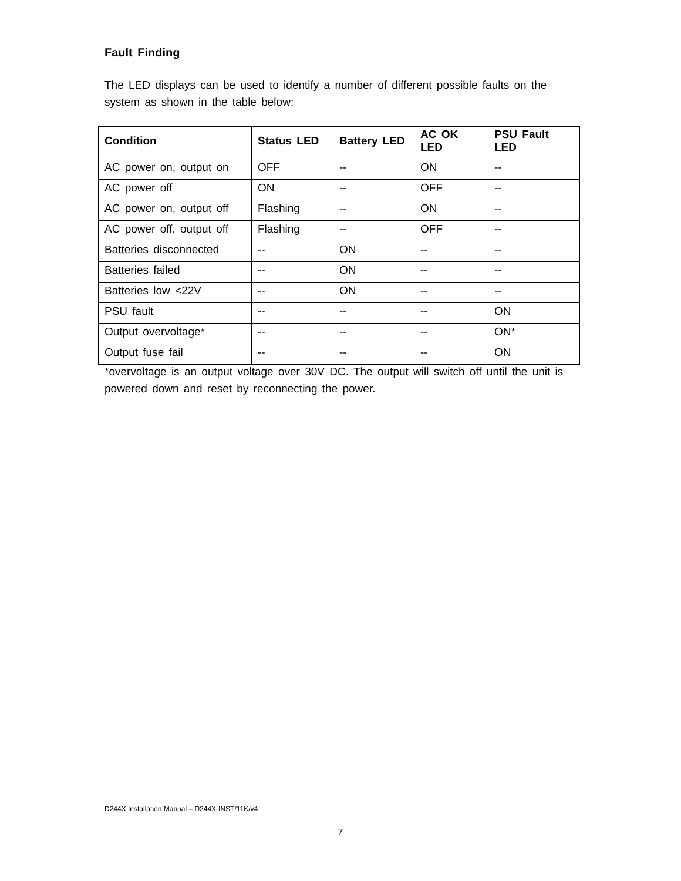Fault Finding
The LED displays can be used to identify a number of different possible faults on the system as shown in the table below:
| Condition | Status LED | Battery LED | AC OK LED | PSU Fault LED |
| --- | --- | --- | --- | --- |
| AC power on, output on | OFF | -- | ON | -- |
| AC power off | ON | -- | OFF | -- |
| AC power on, output off | Flashing | -- | ON | -- |
| AC power off, output off | Flashing | -- | OFF | -- |
| Batteries disconnected | -- | ON | -- | -- |
| Batteries failed | -- | ON | -- | -- |
| Batteries low <22V | -- | ON | -- | -- |
| PSU fault | -- | -- | -- | ON |
| Output overvoltage* | -- | -- | -- | ON* |
| Output fuse fail | -- | -- | -- | ON |
*overvoltage is an output voltage over 30V DC. The output will switch off until the unit is powered down and reset by reconnecting the power.
D244X Installation Manual – D244X-INST/11K/v4
7